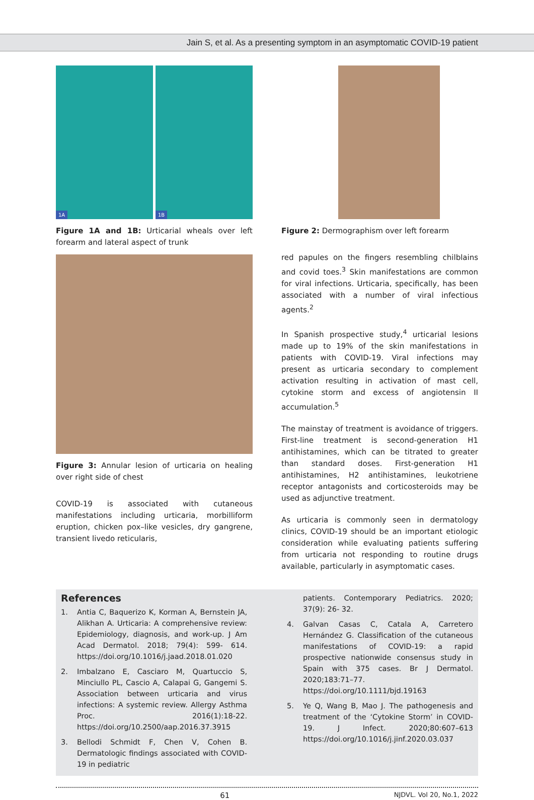Jain S, et al. As a presenting symptom in an asymptomatic COVID-19 patient
1A 1B
Figure 1A and 1B: Urticarial wheals over left forearm and lateral aspect of trunk
Figure 3: Annular lesion of urticaria on healing over right side of chest
COVID-19 is associated with cutaneous manifestations including urticaria, morbilliform eruption, chicken pox–like vesicles, dry gangrene, transient livedo reticularis,
Figure 2: Dermographism over left forearm
red papules on the fingers resembling chilblains and covid toes.<sup>3</sup> Skin manifestations are common for viral infections. Urticaria, specifically, has been associated with a number of viral infectious agents.<sup>2</sup>
In Spanish prospective study,<sup>4</sup> urticarial lesions made up to 19% of the skin manifestations in patients with COVID-19. Viral infections may present as urticaria secondary to complement activation resulting in activation of mast cell, cytokine storm and excess of angiotensin II accumulation.<sup>5</sup>
The mainstay of treatment is avoidance of triggers. First-line treatment is second-generation H1 antihistamines, which can be titrated to greater than standard doses. First-generation H1 antihistamines, H2 antihistamines, leukotriene receptor antagonists and corticosteroids may be used as adjunctive treatment.
As urticaria is commonly seen in dermatology clinics, COVID-19 should be an important etiologic consideration while evaluating patients suffering from urticaria not responding to routine drugs available, particularly in asymptomatic cases.
References
1. Antia C, Baquerizo K, Korman A, Bernstein JA, Alikhan A. Urticaria: A comprehensive review: Epidemiology, diagnosis, and work-up. J Am Acad Dermatol. 2018; 79(4): 599- 614. https://doi.org/10.1016/j.jaad.2018.01.020
2. Imbalzano E, Casciaro M, Quartuccio S, Minciullo PL, Cascio A, Calapai G, Gangemi S. Association between urticaria and virus infections: A systemic review. Allergy Asthma Proc. 2016(1):18-22. https://doi.org/10.2500/aap.2016.37.3915
3. Bellodi Schmidt F, Chen V, Cohen B. Dermatologic findings associated with COVID-19 in pediatric
patients. Contemporary Pediatrics. 2020; 37(9): 26- 32.
4. Galvan Casas C, Catala A, Carretero Hernández G. Classification of the cutaneous manifestations of COVID-19: a rapid prospective nationwide consensus study in Spain with 375 cases. Br J Dermatol. 2020;183:71–77. https://doi.org/10.1111/bjd.19163
5. Ye Q, Wang B, Mao J. The pathogenesis and treatment of the ‘Cytokine Storm’ in COVID-19. J Infect. 2020;80:607–613 https://doi.org/10.1016/j.jinf.2020.03.037
61 NJDVL. Vol 20, No.1, 2022